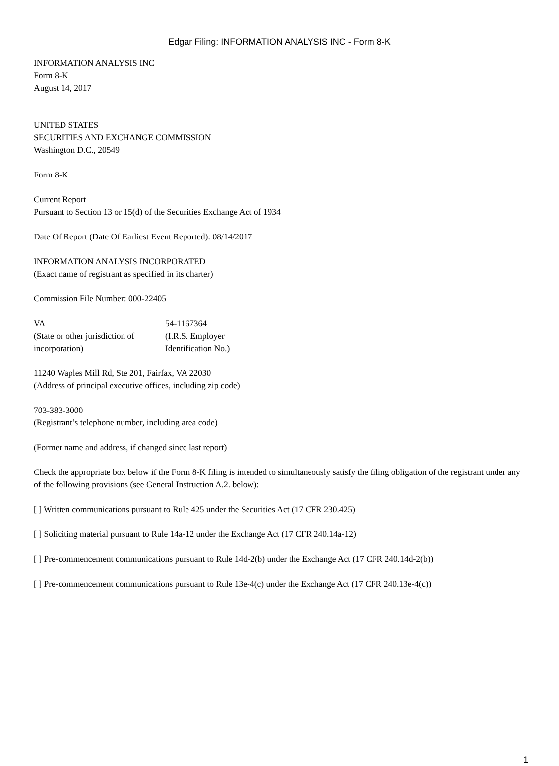Edgar Filing: INFORMATION ANALYSIS INC - Form 8-K
INFORMATION ANALYSIS INC
Form 8-K
August 14, 2017
UNITED STATES
SECURITIES AND EXCHANGE COMMISSION
Washington D.C., 20549
Form 8-K
Current Report
Pursuant to Section 13 or 15(d) of the Securities Exchange Act of 1934
Date Of Report (Date Of Earliest Event Reported): 08/14/2017
INFORMATION ANALYSIS INCORPORATED
(Exact name of registrant as specified in its charter)
Commission File Number: 000-22405
| VA | 54-1167364 |
| (State or other jurisdiction of incorporation) | (I.R.S. Employer Identification No.) |
11240 Waples Mill Rd, Ste 201, Fairfax, VA 22030
(Address of principal executive offices, including zip code)
703-383-3000
(Registrant’s telephone number, including area code)
(Former name and address, if changed since last report)
Check the appropriate box below if the Form 8-K filing is intended to simultaneously satisfy the filing obligation of the registrant under any of the following provisions (see General Instruction A.2. below):
[ ] Written communications pursuant to Rule 425 under the Securities Act (17 CFR 230.425)
[ ] Soliciting material pursuant to Rule 14a-12 under the Exchange Act (17 CFR 240.14a-12)
[ ] Pre-commencement communications pursuant to Rule 14d-2(b) under the Exchange Act (17 CFR 240.14d-2(b))
[ ] Pre-commencement communications pursuant to Rule 13e-4(c) under the Exchange Act (17 CFR 240.13e-4(c))
1